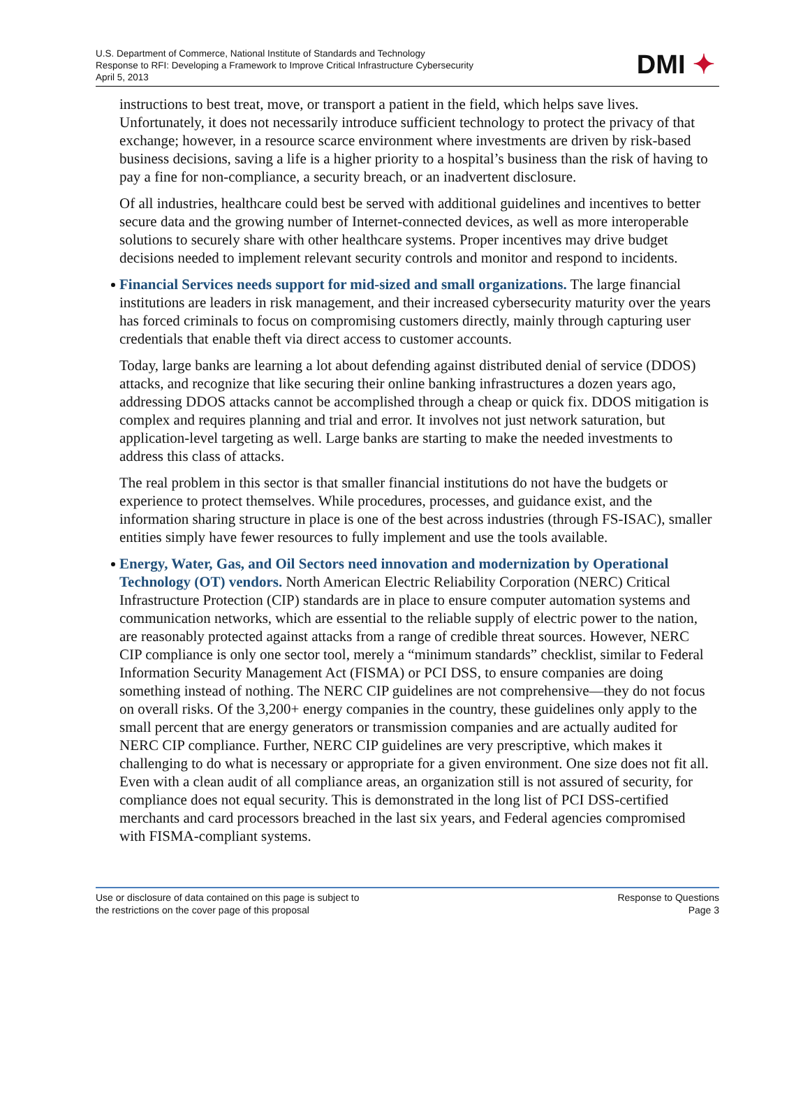U.S. Department of Commerce, National Institute of Standards and Technology
Response to RFI: Developing a Framework to Improve Critical Infrastructure Cybersecurity
April 5, 2013
DMI ✦
instructions to best treat, move, or transport a patient in the field, which helps save lives. Unfortunately, it does not necessarily introduce sufficient technology to protect the privacy of that exchange; however, in a resource scarce environment where investments are driven by risk-based business decisions, saving a life is a higher priority to a hospital’s business than the risk of having to pay a fine for non-compliance, a security breach, or an inadvertent disclosure.
Of all industries, healthcare could best be served with additional guidelines and incentives to better secure data and the growing number of Internet-connected devices, as well as more interoperable solutions to securely share with other healthcare systems. Proper incentives may drive budget decisions needed to implement relevant security controls and monitor and respond to incidents.
Financial Services needs support for mid-sized and small organizations. The large financial institutions are leaders in risk management, and their increased cybersecurity maturity over the years has forced criminals to focus on compromising customers directly, mainly through capturing user credentials that enable theft via direct access to customer accounts.
Today, large banks are learning a lot about defending against distributed denial of service (DDOS) attacks, and recognize that like securing their online banking infrastructures a dozen years ago, addressing DDOS attacks cannot be accomplished through a cheap or quick fix. DDOS mitigation is complex and requires planning and trial and error. It involves not just network saturation, but application-level targeting as well. Large banks are starting to make the needed investments to address this class of attacks.
The real problem in this sector is that smaller financial institutions do not have the budgets or experience to protect themselves. While procedures, processes, and guidance exist, and the information sharing structure in place is one of the best across industries (through FS-ISAC), smaller entities simply have fewer resources to fully implement and use the tools available.
Energy, Water, Gas, and Oil Sectors need innovation and modernization by Operational Technology (OT) vendors. North American Electric Reliability Corporation (NERC) Critical Infrastructure Protection (CIP) standards are in place to ensure computer automation systems and communication networks, which are essential to the reliable supply of electric power to the nation, are reasonably protected against attacks from a range of credible threat sources. However, NERC CIP compliance is only one sector tool, merely a “minimum standards” checklist, similar to Federal Information Security Management Act (FISMA) or PCI DSS, to ensure companies are doing something instead of nothing. The NERC CIP guidelines are not comprehensive—they do not focus on overall risks. Of the 3,200+ energy companies in the country, these guidelines only apply to the small percent that are energy generators or transmission companies and are actually audited for NERC CIP compliance. Further, NERC CIP guidelines are very prescriptive, which makes it challenging to do what is necessary or appropriate for a given environment. One size does not fit all. Even with a clean audit of all compliance areas, an organization still is not assured of security, for compliance does not equal security. This is demonstrated in the long list of PCI DSS-certified merchants and card processors breached in the last six years, and Federal agencies compromised with FISMA-compliant systems.
Use or disclosure of data contained on this page is subject to
the restrictions on the cover page of this proposal
Response to Questions
Page 3